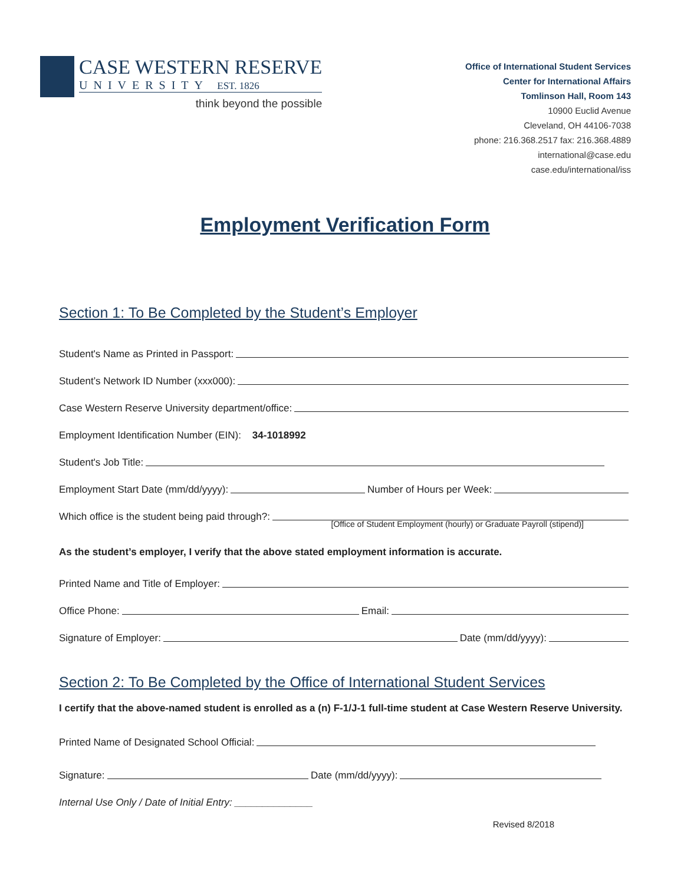CASE WESTERN RESERVE
UNIVERSITY EST. 1826
think beyond the possible
Office of International Student Services
Center for International Affairs
Tomlinson Hall, Room 143
10900 Euclid Avenue
Cleveland, OH 44106-7038
phone: 216.368.2517 fax: 216.368.4889
international@case.edu
case.edu/international/iss
Employment Verification Form
Section 1: To Be Completed by the Student’s Employer
Student's Name as Printed in Passport:
Student’s Network ID Number (xxx000):
Case Western Reserve University department/office:
Employment Identification Number (EIN): 34-1018992
Student's Job Title:
Employment Start Date (mm/dd/yyyy): Number of Hours per Week:
Which office is the student being paid through?:
[Office of Student Employment (hourly) or Graduate Payroll (stipend)]
As the student’s employer, I verify that the above stated employment information is accurate.
Printed Name and Title of Employer:
Office Phone: Email:
Signature of Employer: Date (mm/dd/yyyy):
Section 2: To Be Completed by the Office of International Student Services
I certify that the above-named student is enrolled as a (n) F-1/J-1 full-time student at Case Western Reserve University.
Printed Name of Designated School Official:
Signature: Date (mm/dd/yyyy):
Internal Use Only / Date of Initial Entry: ______________
Revised 8/2018